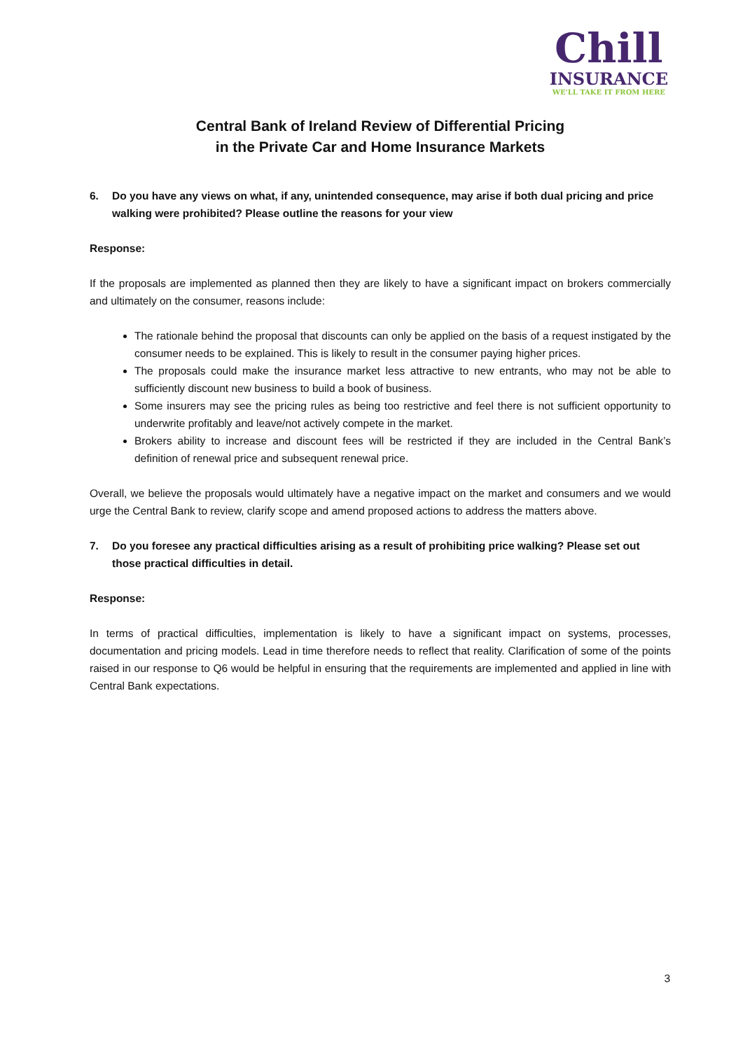Chill
INSURANCE
WE'LL TAKE IT FROM HERE
Central Bank of Ireland Review of Differential Pricing
in the Private Car and Home Insurance Markets
6. Do you have any views on what, if any, unintended consequence, may arise if both dual pricing and price walking were prohibited? Please outline the reasons for your view
Response:
If the proposals are implemented as planned then they are likely to have a significant impact on brokers commercially and ultimately on the consumer, reasons include:
The rationale behind the proposal that discounts can only be applied on the basis of a request instigated by the consumer needs to be explained. This is likely to result in the consumer paying higher prices.
The proposals could make the insurance market less attractive to new entrants, who may not be able to sufficiently discount new business to build a book of business.
Some insurers may see the pricing rules as being too restrictive and feel there is not sufficient opportunity to underwrite profitably and leave/not actively compete in the market.
Brokers ability to increase and discount fees will be restricted if they are included in the Central Bank’s definition of renewal price and subsequent renewal price.
Overall, we believe the proposals would ultimately have a negative impact on the market and consumers and we would urge the Central Bank to review, clarify scope and amend proposed actions to address the matters above.
7. Do you foresee any practical difficulties arising as a result of prohibiting price walking? Please set out those practical difficulties in detail.
Response:
In terms of practical difficulties, implementation is likely to have a significant impact on systems, processes, documentation and pricing models. Lead in time therefore needs to reflect that reality. Clarification of some of the points raised in our response to Q6 would be helpful in ensuring that the requirements are implemented and applied in line with Central Bank expectations.
3